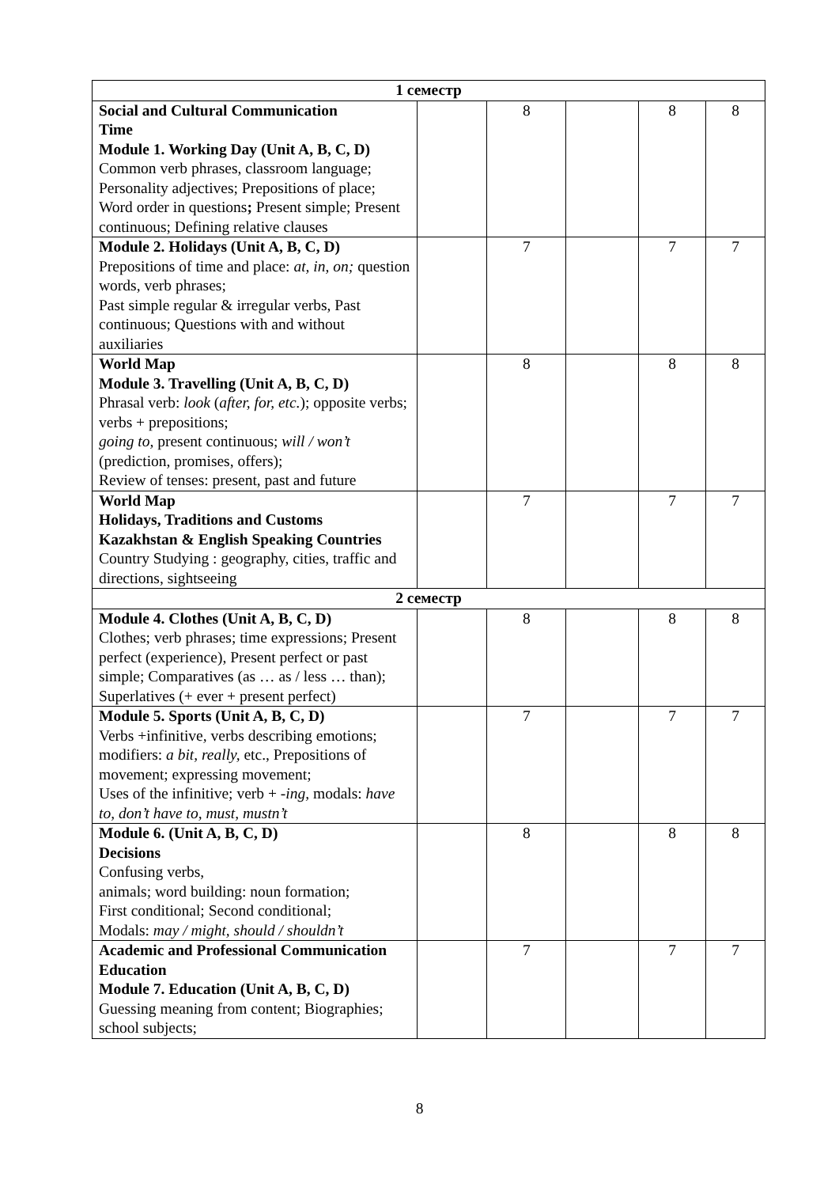| 1 семестр | | | | | |
| Social and Cultural Communication Time Module 1. Working Day (Unit A, B, C, D) Common verb phrases, classroom language; Personality adjectives; Prepositions of place; Word order in questions ; Present simple; Present continuous; Defining relative clauses | | 8 | | 8 | 8 |
| Module 2. Holidays (Unit A, B, C, D) Prepositions of time and place: at, in, on; question words, verb phrases; Past simple regular & irregular verbs, Past continuous; Questions with and without auxiliaries | | 7 | | 7 | 7 |
| World Map Module 3. Travelling (Unit A, B, C, D) Phrasal verb: look ( after, for, etc. ); opposite verbs; verbs + prepositions; going to, present continuous; will / won’t (prediction, promises, offers); Review of tenses: present, past and future | | 8 | | 8 | 8 |
| World Map Holidays, Traditions and Customs Kazakhstan & English Speaking Countries Country Studying : geography, cities, traffic and directions, sightseeing | | 7 | | 7 | 7 |
| 2 семестр | | | | | |
| Module 4. Clothes (Unit A, B, C, D) Clothes; verb phrases; time expressions; Present perfect (experience), Present perfect or past simple; Comparatives (as … as / less … than); Superlatives (+ ever + present perfect) | | 8 | | 8 | 8 |
| Module 5. Sports (Unit A, B, C, D) Verbs +infinitive , verbs describing emotions; modifiers: a bit, really, etc., Prepositions of movement; expressing movement; Uses of the infinitive; verb + -ing, modals: have to, don’t have to, must, mustn’t | | 7 | | 7 | 7 |
| Module 6. (Unit A, B, C, D) Decisions Confusing verbs, animals; word building: noun formation; First conditional; Second conditional; Modals: may / might, should / shouldn’t | | 8 | | 8 | 8 |
| Academic and Professional Communication Education Module 7. Education (Unit A, B, C, D) Guessing meaning from content; Biographies; school subjects; | | 7 | | 7 | 7 |
8